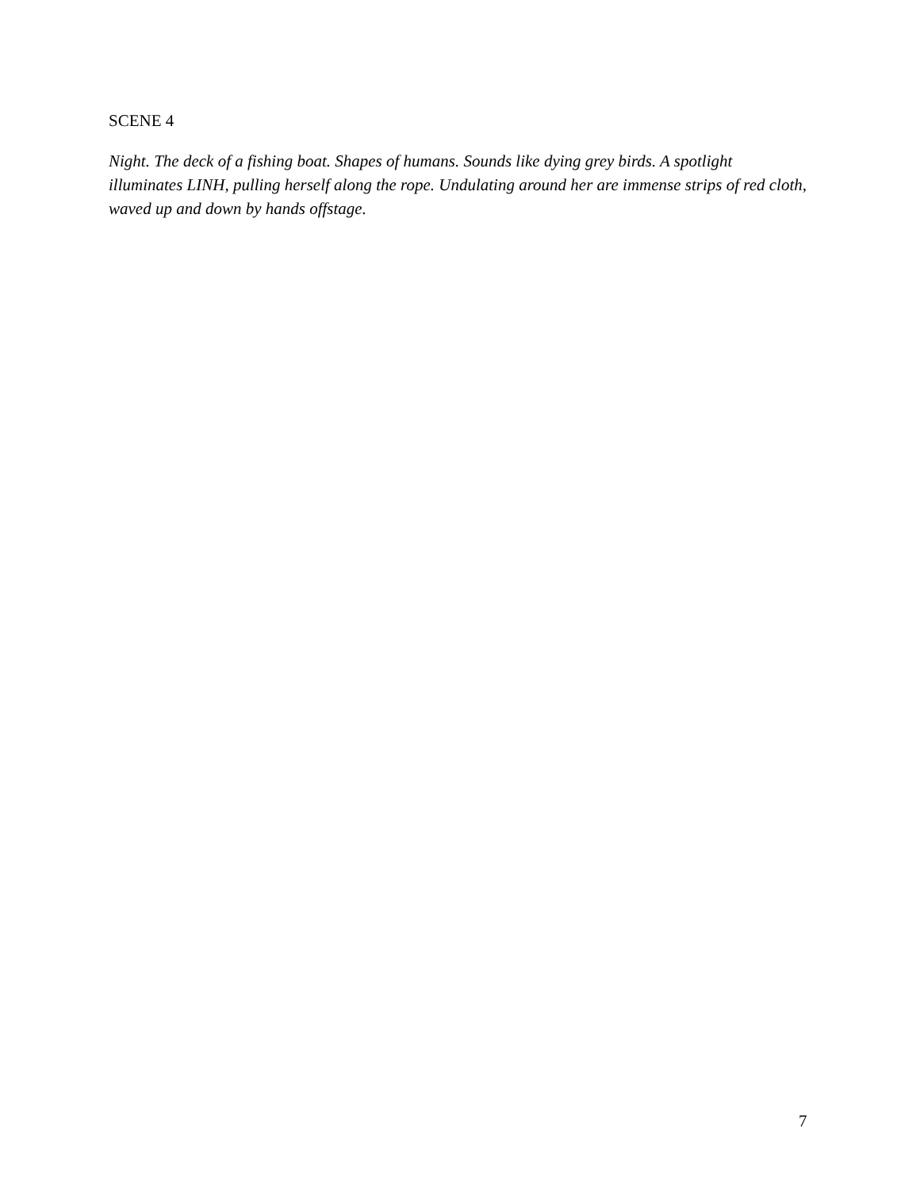SCENE 4
Night. The deck of a fishing boat. Shapes of humans. Sounds like dying grey birds. A spotlight illuminates LINH, pulling herself along the rope. Undulating around her are immense strips of red cloth, waved up and down by hands offstage.
7